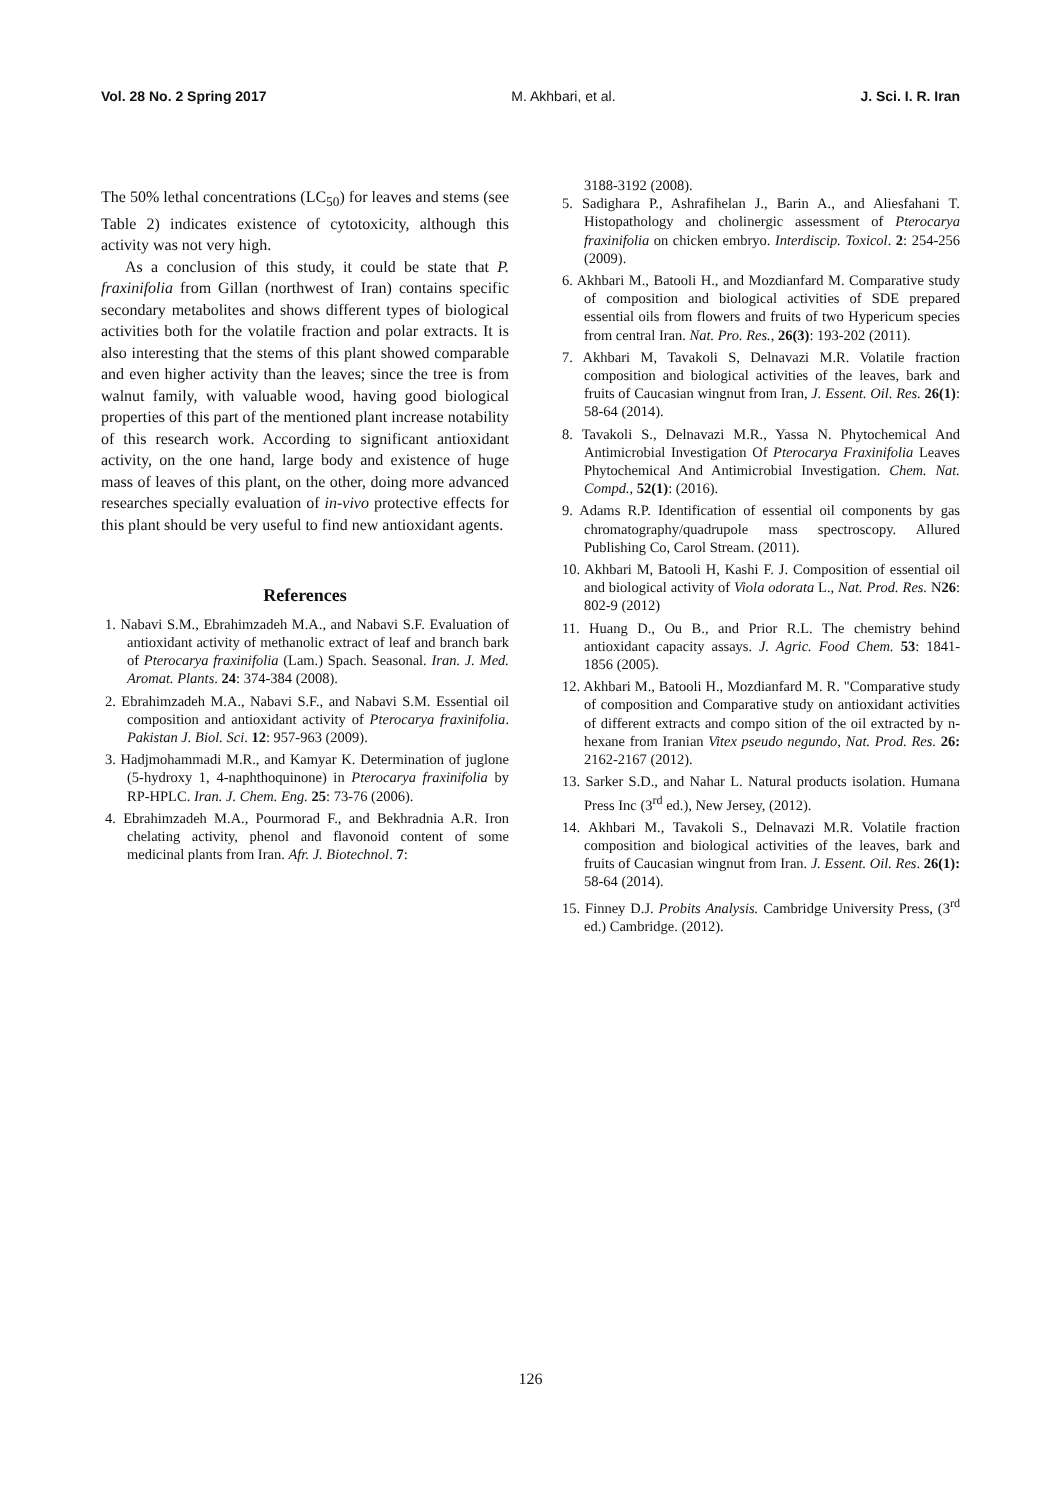Vol. 28 No. 2 Spring 2017 M. Akhbari, et al. J. Sci. I. R. Iran
The 50% lethal concentrations (LC<sub>50</sub>) for leaves and stems (see Table 2) indicates existence of cytotoxicity, although this activity was not very high.
As a conclusion of this study, it could be state that P. fraxinifolia from Gillan (northwest of Iran) contains specific secondary metabolites and shows different types of biological activities both for the volatile fraction and polar extracts. It is also interesting that the stems of this plant showed comparable and even higher activity than the leaves; since the tree is from walnut family, with valuable wood, having good biological properties of this part of the mentioned plant increase notability of this research work. According to significant antioxidant activity, on the one hand, large body and existence of huge mass of leaves of this plant, on the other, doing more advanced researches specially evaluation of in-vivo protective effects for this plant should be very useful to find new antioxidant agents.
References
1. Nabavi S.M., Ebrahimzadeh M.A., and Nabavi S.F. Evaluation of antioxidant activity of methanolic extract of leaf and branch bark of Pterocarya fraxinifolia (Lam.) Spach. Seasonal. Iran. J. Med. Aromat. Plants. 24: 374-384 (2008).
2. Ebrahimzadeh M.A., Nabavi S.F., and Nabavi S.M. Essential oil composition and antioxidant activity of Pterocarya fraxinifolia. Pakistan J. Biol. Sci. 12: 957-963 (2009).
3. Hadjmohammadi M.R., and Kamyar K. Determination of juglone (5-hydroxy 1, 4-naphthoquinone) in Pterocarya fraxinifolia by RP-HPLC. Iran. J. Chem. Eng. 25: 73-76 (2006).
4. Ebrahimzadeh M.A., Pourmorad F., and Bekhradnia A.R. Iron chelating activity, phenol and flavonoid content of some medicinal plants from Iran. Afr. J. Biotechnol. 7:
3188-3192 (2008).
5. Sadighara P., Ashrafihelan J., Barin A., and Aliesfahani T. Histopathology and cholinergic assessment of Pterocarya fraxinifolia on chicken embryo. Interdiscip. Toxicol. 2: 254-256 (2009).
6. Akhbari M., Batooli H., and Mozdianfard M. Comparative study of composition and biological activities of SDE prepared essential oils from flowers and fruits of two Hypericum species from central Iran. Nat. Pro. Res., 26(3): 193-202 (2011).
7. Akhbari M, Tavakoli S, Delnavazi M.R. Volatile fraction composition and biological activities of the leaves, bark and fruits of Caucasian wingnut from Iran, J. Essent. Oil. Res. 26(1): 58-64 (2014).
8. Tavakoli S., Delnavazi M.R., Yassa N. Phytochemical And Antimicrobial Investigation Of Pterocarya Fraxinifolia Leaves Phytochemical And Antimicrobial Investigation. Chem. Nat. Compd., 52(1): (2016).
9. Adams R.P. Identification of essential oil components by gas chromatography/quadrupole mass spectroscopy. Allured Publishing Co, Carol Stream. (2011).
10. Akhbari M, Batooli H, Kashi F. J. Composition of essential oil and biological activity of Viola odorata L., Nat. Prod. Res. N26: 802-9 (2012)
11. Huang D., Ou B., and Prior R.L. The chemistry behind antioxidant capacity assays. J. Agric. Food Chem. 53: 1841-1856 (2005).
12. Akhbari M., Batooli H., Mozdianfard M. R. "Comparative study of composition and Comparative study on antioxidant activities of different extracts and compo sition of the oil extracted by n-hexane from Iranian Vitex pseudo negundo, Nat. Prod. Res. 26: 2162-2167 (2012).
13. Sarker S.D., and Nahar L. Natural products isolation. Humana Press Inc (3<sup>rd</sup> ed.), New Jersey, (2012).
14. Akhbari M., Tavakoli S., Delnavazi M.R. Volatile fraction composition and biological activities of the leaves, bark and fruits of Caucasian wingnut from Iran. J. Essent. Oil. Res. 26(1): 58-64 (2014).
15. Finney D.J. Probits Analysis. Cambridge University Press, (3<sup>rd</sup> ed.) Cambridge. (2012).
126